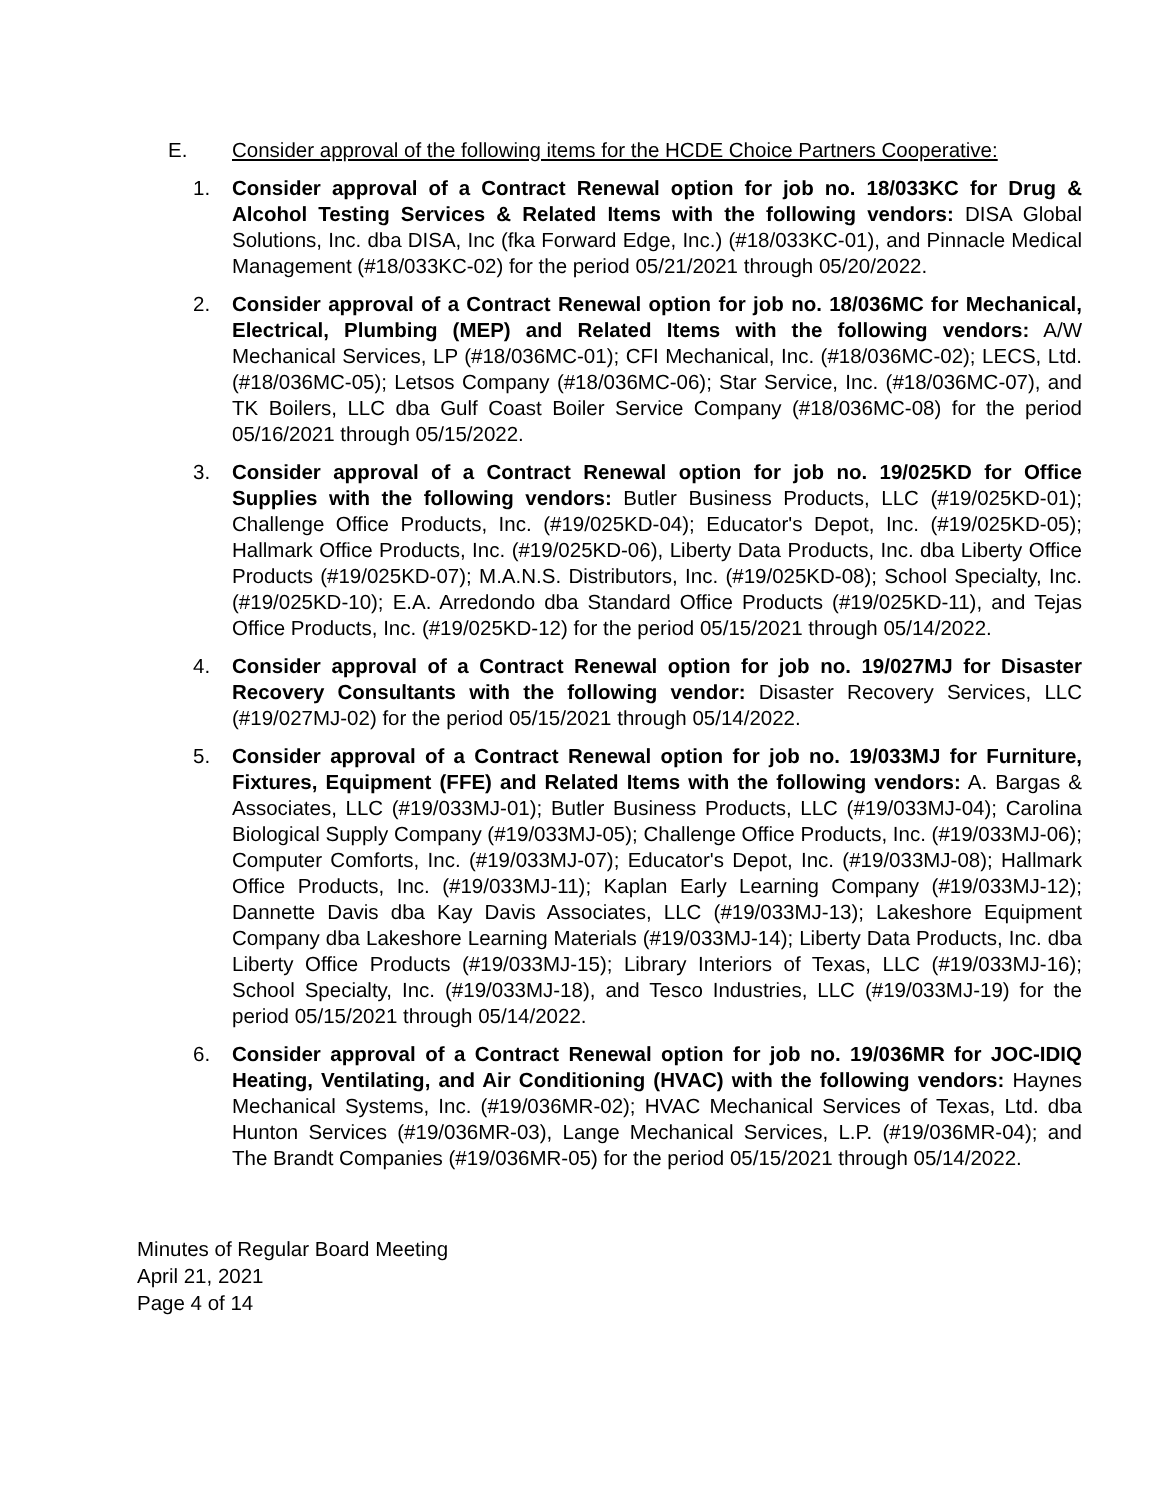E. Consider approval of the following items for the HCDE Choice Partners Cooperative:
1. Consider approval of a Contract Renewal option for job no. 18/033KC for Drug & Alcohol Testing Services & Related Items with the following vendors: DISA Global Solutions, Inc. dba DISA, Inc (fka Forward Edge, Inc.) (#18/033KC-01), and Pinnacle Medical Management (#18/033KC-02) for the period 05/21/2021 through 05/20/2022.
2. Consider approval of a Contract Renewal option for job no. 18/036MC for Mechanical, Electrical, Plumbing (MEP) and Related Items with the following vendors: A/W Mechanical Services, LP (#18/036MC-01); CFI Mechanical, Inc. (#18/036MC-02); LECS, Ltd. (#18/036MC-05); Letsos Company (#18/036MC-06); Star Service, Inc. (#18/036MC-07), and TK Boilers, LLC dba Gulf Coast Boiler Service Company (#18/036MC-08) for the period 05/16/2021 through 05/15/2022.
3. Consider approval of a Contract Renewal option for job no. 19/025KD for Office Supplies with the following vendors: Butler Business Products, LLC (#19/025KD-01); Challenge Office Products, Inc. (#19/025KD-04); Educator's Depot, Inc. (#19/025KD-05); Hallmark Office Products, Inc. (#19/025KD-06), Liberty Data Products, Inc. dba Liberty Office Products (#19/025KD-07); M.A.N.S. Distributors, Inc. (#19/025KD-08); School Specialty, Inc. (#19/025KD-10); E.A. Arredondo dba Standard Office Products (#19/025KD-11), and Tejas Office Products, Inc. (#19/025KD-12) for the period 05/15/2021 through 05/14/2022.
4. Consider approval of a Contract Renewal option for job no. 19/027MJ for Disaster Recovery Consultants with the following vendor: Disaster Recovery Services, LLC (#19/027MJ-02) for the period 05/15/2021 through 05/14/2022.
5. Consider approval of a Contract Renewal option for job no. 19/033MJ for Furniture, Fixtures, Equipment (FFE) and Related Items with the following vendors: A. Bargas & Associates, LLC (#19/033MJ-01); Butler Business Products, LLC (#19/033MJ-04); Carolina Biological Supply Company (#19/033MJ-05); Challenge Office Products, Inc. (#19/033MJ-06); Computer Comforts, Inc. (#19/033MJ-07); Educator's Depot, Inc. (#19/033MJ-08); Hallmark Office Products, Inc. (#19/033MJ-11); Kaplan Early Learning Company (#19/033MJ-12); Dannette Davis dba Kay Davis Associates, LLC (#19/033MJ-13); Lakeshore Equipment Company dba Lakeshore Learning Materials (#19/033MJ-14); Liberty Data Products, Inc. dba Liberty Office Products (#19/033MJ-15); Library Interiors of Texas, LLC (#19/033MJ-16); School Specialty, Inc. (#19/033MJ-18), and Tesco Industries, LLC (#19/033MJ-19) for the period 05/15/2021 through 05/14/2022.
6. Consider approval of a Contract Renewal option for job no. 19/036MR for JOC-IDIQ Heating, Ventilating, and Air Conditioning (HVAC) with the following vendors: Haynes Mechanical Systems, Inc. (#19/036MR-02); HVAC Mechanical Services of Texas, Ltd. dba Hunton Services (#19/036MR-03), Lange Mechanical Services, L.P. (#19/036MR-04); and The Brandt Companies (#19/036MR-05) for the period 05/15/2021 through 05/14/2022.
Minutes of Regular Board Meeting
April 21, 2021
Page 4 of 14